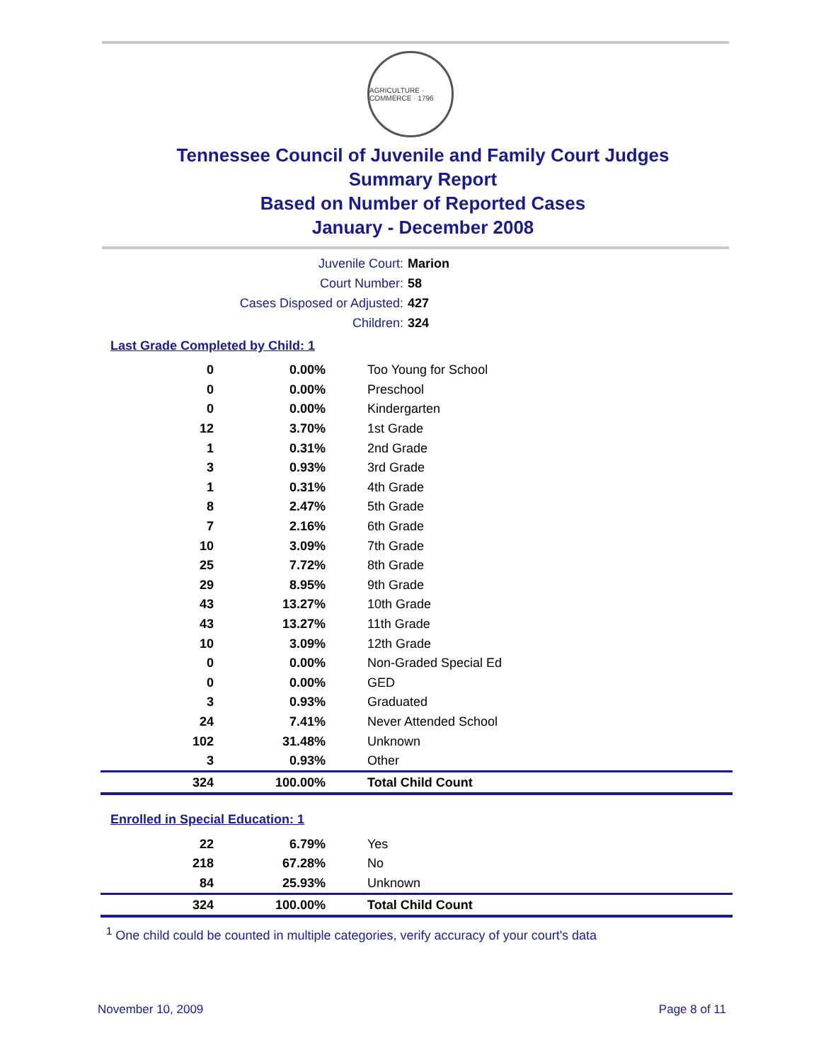AGRICULTURE · COMMERCE · 1796
Tennessee Council of Juvenile and Family Court Judges
Summary Report
Based on Number of Reported Cases
January - December 2008
Juvenile Court: Marion
Court Number: 58
Cases Disposed or Adjusted: 427
Children: 324
Last Grade Completed by Child: 1
| 0 | 0.00% | Too Young for School |
| 0 | 0.00% | Preschool |
| 0 | 0.00% | Kindergarten |
| 12 | 3.70% | 1st Grade |
| 1 | 0.31% | 2nd Grade |
| 3 | 0.93% | 3rd Grade |
| 1 | 0.31% | 4th Grade |
| 8 | 2.47% | 5th Grade |
| 7 | 2.16% | 6th Grade |
| 10 | 3.09% | 7th Grade |
| 25 | 7.72% | 8th Grade |
| 29 | 8.95% | 9th Grade |
| 43 | 13.27% | 10th Grade |
| 43 | 13.27% | 11th Grade |
| 10 | 3.09% | 12th Grade |
| 0 | 0.00% | Non-Graded Special Ed |
| 0 | 0.00% | GED |
| 3 | 0.93% | Graduated |
| 24 | 7.41% | Never Attended School |
| 102 | 31.48% | Unknown |
| 3 | 0.93% | Other |
| 324 | 100.00% | Total Child Count |
Enrolled in Special Education: 1
| 22 | 6.79% | Yes |
| 218 | 67.28% | No |
| 84 | 25.93% | Unknown |
| 324 | 100.00% | Total Child Count |
<sup>1</sup> One child could be counted in multiple categories, verify accuracy of your court's data
November 10, 2009 Page 8 of 11